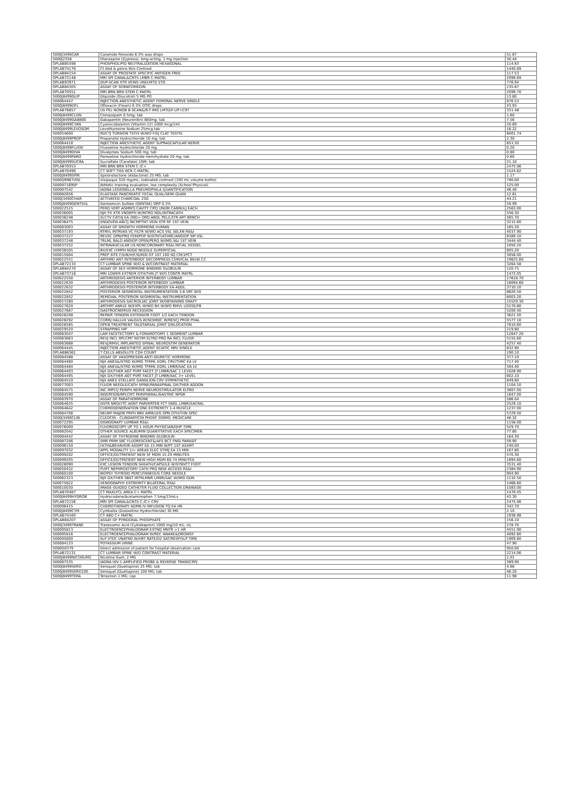| 5000J3490CAR | Caramide Peroxide 6.5% wax drops | 51.87 |
| 5000J2358 | Olanzapine (Zyprexa), long-acting, 1 mg injection | 30.44 |
| OPLAB85598 | PHOSPHOLIPID NEUTRALIZATION HEXAGONAL | 114.83 |
| OPLAB74176 | Ct Abd & pelvis W/o Contrast | 1440.89 |
| OPLAB84154 | ASSAY OF PROSTATE SPECIFIC ANTIGEN FREE | 117.53 |
| OPLAB72148 | MRI SPI CANAL&CNTS LMBR C-MATRL | 2099.69 |
| OPLAB93971 | DUP-SCAN XTR VEINS UNI/LMTD STD | 776.94 |
| OPLAB84305 | ASSAY OF SOMATOMEDIN | 135.87 |
| OPLAB70551 | MRI BRN BRN STEM C-MATRL | 2099.70 |
| 5000J8499GLIP | Glipizide (Glucotrol) 5 MG PO | 13.80 |
| 500064447 | INJECTION ANESTHETIC AGENT FEMORAL NERVE SINGLE | 876.53 |
| 5000J8499OFL | Ofloxacin (Floxin) 0.3% OTIC drops | 43.93 |
| OPLAB76857 | US PEL NONOB B-SCAN&/R-T IMG LMTD/F-UP+C97 | 331.48 |
| 5000J8499CLON | Clonazepam 0.5mg; tab | 1.60 |
| 5000J8499GAB800 | Gabapentin (Neuronitin) 800mg; tab | 7.56 |
| 5000J8499CYAN | Cyanocobalamin (Vitamin 12) 1000 mcg/1ml | 20.69 |
| 5000J8499LEVOSDM | Levothyroxine Sodium 25mcg tab | 16.22 |
| 500054600 | RDCTJ TORSION TSTIS W/WO FIXJ CLAT TESTIS | 6001.74 |
| 5000J8499PROP | Propanolol Hydrochloride 10 mg; tab | 2.30 |
| 500064418 | INJECTION ANESTHETIC AGENT SUPRASCAPULAR NERVE | 653.30 |
| 5000J8499FLUOX | Fluoxetine Hydrochloride 20 mg | 0.20 |
| 5000J8499DIVA | Divalproex Sodium 500 mg; tab | 0.80 |
| 5000J8499PARO | Paroxetine Hydrochloride Hemihydrate 20 mg; tab | 0.60 |
| 5000J8499SUCRA | Sucralfate (Carafate) 1GM; tab | 21.10 |
| OPLAB70553 | MRI BRN BRN STEM C-/C+ | 2475.06 |
| OPLAB70490 | CT SOFT TISS NCK C-MATRL | 1524.82 |
| 5000J8499SPIR | Spironolactone (Aldactone) 25 MG; tab | 1.17 |
| 5000Q9967VISI | Visipaque 320 mg/mL; Iodinated contrast (100 mL volume bottle) | 790.00 |
| 500097169SP | Athletic training evaluation, low complexity (School Physical) | 125.00 |
| 500087542 | IADNA LEGIONELLA PNEUMOPHILA QUANTIFICATION | 46.40 |
| 500082656 | ELASTASE PANCREATIC FECAL QUAL/SEMI-QUAN | 12.81 |
| 5000J3490CHAR | ACTIVATED CHARCOAL 25G | 44.21 |
| 5000J8499GENTSUL | Gentamicin Sulfate (GENTAK) DRP 0.3% | 59.99 |
| 500022515 | PERQ VERT AGMNTJ CAVITY CRTJ UNI/BI CANNULJ EACH | 2563.00 |
| 500036005 | NJX PX XTR VNGRPH W/INTRO NDL/INTRACATH | 556.30 |
| 500036248 | SLCTV CATHJ EA 2ND+ ORD ABDL PEL/LXTR ART BRNCH | 565.70 |
| 500036475 | ENDOVEN ABLTJ INCMPTNT VEIN XTR RF 1ST VEIN | 3215.80 |
| 500083003 | ASSAY OF GROWTH HORMONE HUMAN | 185.20 |
| 500037193 | RTRVL INTRVAS VC FILTR W/WO ACS VSL SELXN RS&I | 4037.90 |
| 500037227 | REVSC OPN/PRQ FEM/POP W/STNT/ATHRC/ANGIOP SM VSL | 8389.10 |
| 500037248 | TRLML BALO ANGIOP OPEN/PERQ W/IMG S&I 1ST VEIN | 3444.40 |
| 500037252 | INTRAVASCULAR US NONCORONARY RS&I INTIAL VESSEL | 1050.20 |
| 500038505 | BX/EXC LYMPH NODE NEEDLE SUPERFICIAL | 805.20 |
| 500015004 | PREP SITE F/S/N/H/F/G/M/D GT 1ST 100 SQ CM/1PCT | 3056.00 |
| 500022551 | ARTHRD ANT INTERBODY DECOMPRESS CERVICAL BELW C2 | 19625.60 |
| OPLAB72133 | CT LUMBAR SPINE W/O & W/CONTRAST MATERIAL | 3264.58 |
| OPLAB84270 | ASSAY OF SEX HORMONE BINDING GLOBULIN | 120.75 |
| OPLAB73718 | MRI LOWER EXTREM OTH/THN JT W/O CONTR MATRL | 1473.05 |
| 500022558 | ARTHRODESIS ANTERIOR INTERBODY LUMBAR | 17618.70 |
| 500022630 | ARTHRODESIS POSTERIOR INTERBODY LUMBAR | 18094.60 |
| 500022632 | ARTHRODESIS POSTERIOR INTERBODY EA ADDL | 3710.10 |
| 500022842 | POSTERIOR SEGMENTAL INSTRUMENTATION 3-6 VRT SEG | 8820.50 |
| 500022852 | REMOVAL POSTERIOR SEGMENTAL INSTRUMENTATION | 8003.20 |
| 500027280 | ARTHRODESIS SACROILIAC JOINT W/OBTAINING GRAFT | 15529.30 |
| 500027620 | ARTHRT ANKLE W/EXPL W/WO BX W/WO RMVL LOOSE/FB | 5170.80 |
| 500027687 | GASTROCNEMIUS RECESSION | 5200.40 |
| 500028208 | REPAIR TENDON EXTENSOR FOOT 1/2 EACH TENDON | 3621.50 |
| 500028292 | CORRJ HALLUX VALGUS W/SESMDC W/RESCJ PROX PHAL | 5577.10 |
| 500028585 | OPEN TREATMENT TALOTARSAL JOINT DISLOCATION | 7810.60 |
| 500029520 | STRAPPING HIP | 219.80 |
| 500063047 | LAM FACETECTOMY & FORAMOTOMY 1 SEGMENT LUMBAR | 12647.20 |
| 500063663 | REVJ INCL RPLCMT NSTIM ELTRD PRQ RA INCL FLUOR | 5155.60 |
| 500063688 | REVJ/RMVL IMPLANTED SPINAL NEUROSTIM GENERATOR | 4257.40 |
| 500064445 | INJECTION ANESTHETIC AGENT SCIATIC NRV SINGLE | 832.90 |
| OPLAB86361 | T CELLS ABSOLUTE CD4 COUNT | 190.10 |
| 500084588 | ASSAY OF VASOPRESSIN ANTI-DIURETIC HORMONE | 377.10 |
| 500064480 | NJX ANES&/STRD W/IMG TFRML EDRL CRV/THRC EA LV | 717.40 |
| 500064484 | NJX ANES&/STRD W/IMG TFRML EDRL LMBR/SAC EA LV | 594.40 |
| 500064493 | NJX DX/THER AGT PVRT FACET JT LMBR/SAC 1 LEVEL | 1028.90 |
| 500064495 | NJX DX/THER AGT PVRT FACET JT LMBR/SAC 3+ LEVEL | 602.10 |
| 500064510 | NJX ANES STELLATE GANGLION CRV SYMPATHETIC | 849.60 |
| 500077003 | FLUOR NEEDLE/CATH SPINE/PARASPINAL DX/THER ADDON | 1104.10 |
| 500064575 | INC IMPLTJ PERIPH NERVE NEUROSTIMULATOR ELTRD | 3807.00 |
| 500064590 | INSERTION/RPLCMT PERIPHERAL/GASTRIC NPGR | 1847.00 |
| 500083970 | ASSAY OF PARATHORMONE | 586.04 |
| 500064635 | DSTR NROLYTC AGNT PARVERTEB FCT SNGL LMBR/SACRAL | 2529.10 |
| 500064642 | CHEMODENERVATION ONE EXTREMITY 1-4 MUSCLE | 1237.00 |
| 500064708 | NEURP MAJOR PRPH NRV ARM/LEG OPN OTH/THN SPEC | 5729.50 |
| 5000J3490CLIN | CLEOCIN - CLINDAMYCIN PHOSP 300MG -MEDICARE | 48.32 |
| 500072295 | DISKOGRAPY LUMBAR RS&I | 1156.00 |
| 500076000 | FLUOROSCOPY UP TO 1 HOUR PHYSICIAN/QHP TIME | 529.70 |
| 500082042 | OTHER SOURCE ALBUMIN QUANTITATIVE EACH SPECIMEN | 77.80 |
| 500084442 | ASSAY OF THYROXINE BINDING GLOBULIN | 164.30 |
| 500087206 | SMR PRIM SRC FLUORESCENT&/AFS BCT FNGI PARASIT | 59.90 |
| 500096150 | HLTH&BEHAVIOR ASSMT EA 15 MIN W/PT 1ST ASSMT | 240.00 |
| 500097032 | APPL MODALITY 1/> AREAS ELEC STIMJ EA 15 MIN | 167.80 |
| 500099202 | OFFICE/OUTPATIENT NEW SF MDM 15-29 MINUTES | 570.30 |
| 500099205 | OFFICE/OUTPATIENT NEW HIGH MDM 60-74 MINUTES | 1894.60 |
| 500028090 | EXC LESION TENDON SHEATH/CAPSULE W/SYNVCT FOOT | 3531.40 |
| 500050432 | PLMT NEPHROSTOMY CATH PRQ NEW ACCESS RS&I | 2384.90 |
| 500060100 | BIOPSY THYROID PERCUTANEOUS CORE NEEDLE | 904.90 |
| 500062323 | NJX DX/THER SBST INTRLMNR LMBR/SAC W/IMG GDN | 1132.50 |
| 500075822 | VENOGRAPHY EXTREMITY BILATERAL RS&I | 1466.60 |
| 500010030 | IMAGE-GUIDED CATHETER FLUID COLLECTION DRAINAGE | 1583.00 |
| OPLAB70487 | CT MAXLFCL AREA C+ MATRL | 1470.45 |
| 5000J8499HYDROB | Hydrocodone/Acetaminophen 7.5mg/15mLs | 43.30 |
| OPLAB72156 | MRI SPI CANAL&CNTS C-/C+ CRV | 2475.06 |
| 500096415 | CHEMOTHERAPY ADMN IV INFUSION TQ EA HR | 342.70 |
| 5000J8499CYM | Cymbalta (Duloxetine Hydrochloride) 30 MG | 2.10 |
| OPLAB74160 | CT ABD C+ MATRL | 1938.98 |
| OPLAB84207 | ASSAY OF PYRIDOXAL PHOSPHATE | 156.10 |
| 5000J3490TRANE | Tranexamic Acid (Cyklokapron) 1000 mg/10 mL; inj | 278.70 |
| 500095813 | ELECTROENCEPHALOGRAM EXTND MNTR >1 HR | 4551.90 |
| 500095816 | ELECTROENCEPHALOGRAM W/REC AWAKE&DROWSY | 4092.80 |
| 500095800 | SLP STDY UNATND W/HRT RATE/O2 SAT/RESP/SLP TIME | 1909.80 |
| 500084133 | POTASSIUM URINE | 47.90 |
| 5000G0379 | Direct admission of patient for hospital observation care | 950.00 |
| OPLAB72131 | CT LUMBAR SPINE W/O CONTRAST MATERIAL | 2214.06 |
| 5000J8499NICOGUM2 | Nicotine Gum; 2 MG | 2.01 |
| 500087535 | IADNA HIV-1 AMPLIFIED PROBE & REVERSE TRANSCRPJ | 389.90 |
| 5000J8499SERO | Seroquel (Quetiapine) 25 MG; tab | 4.66 |
| 5000J8499SERO100 | Seroquel (Quetiapine) 100 MG; tab | 46.20 |
| 5000J8499TERA | Terazosin 1 MG; cap | 11.98 |